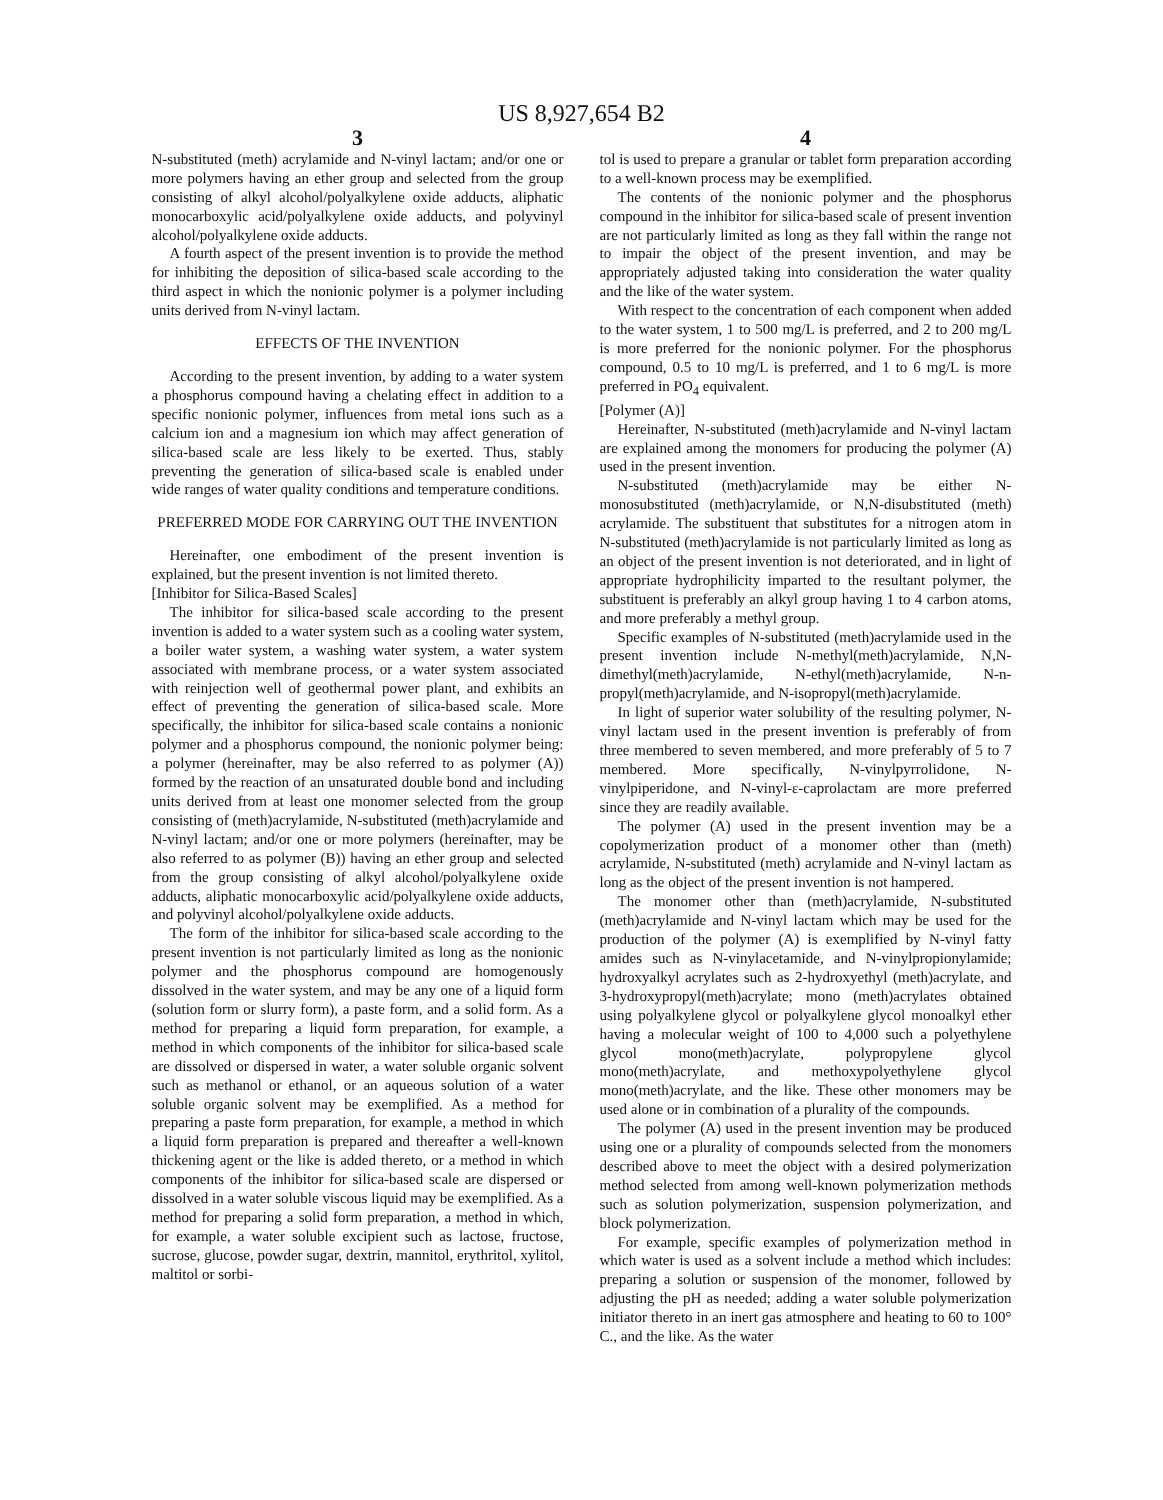US 8,927,654 B2
3
N-substituted (meth) acrylamide and N-vinyl lactam; and/or one or more polymers having an ether group and selected from the group consisting of alkyl alcohol/polyalkylene oxide adducts, aliphatic monocarboxylic acid/polyalkylene oxide adducts, and polyvinyl alcohol/polyalkylene oxide adducts.
A fourth aspect of the present invention is to provide the method for inhibiting the deposition of silica-based scale according to the third aspect in which the nonionic polymer is a polymer including units derived from N-vinyl lactam.
EFFECTS OF THE INVENTION
According to the present invention, by adding to a water system a phosphorus compound having a chelating effect in addition to a specific nonionic polymer, influences from metal ions such as a calcium ion and a magnesium ion which may affect generation of silica-based scale are less likely to be exerted. Thus, stably preventing the generation of silica-based scale is enabled under wide ranges of water quality conditions and temperature conditions.
PREFERRED MODE FOR CARRYING OUT THE INVENTION
Hereinafter, one embodiment of the present invention is explained, but the present invention is not limited thereto.
[Inhibitor for Silica-Based Scales]
The inhibitor for silica-based scale according to the present invention is added to a water system such as a cooling water system, a boiler water system, a washing water system, a water system associated with membrane process, or a water system associated with reinjection well of geothermal power plant, and exhibits an effect of preventing the generation of silica-based scale. More specifically, the inhibitor for silica-based scale contains a nonionic polymer and a phosphorus compound, the nonionic polymer being: a polymer (hereinafter, may be also referred to as polymer (A)) formed by the reaction of an unsaturated double bond and including units derived from at least one monomer selected from the group consisting of (meth)acrylamide, N-substituted (meth)acrylamide and N-vinyl lactam; and/or one or more polymers (hereinafter, may be also referred to as polymer (B)) having an ether group and selected from the group consisting of alkyl alcohol/polyalkylene oxide adducts, aliphatic monocarboxylic acid/polyalkylene oxide adducts, and polyvinyl alcohol/polyalkylene oxide adducts.
The form of the inhibitor for silica-based scale according to the present invention is not particularly limited as long as the nonionic polymer and the phosphorus compound are homogenously dissolved in the water system, and may be any one of a liquid form (solution form or slurry form), a paste form, and a solid form. As a method for preparing a liquid form preparation, for example, a method in which components of the inhibitor for silica-based scale are dissolved or dispersed in water, a water soluble organic solvent such as methanol or ethanol, or an aqueous solution of a water soluble organic solvent may be exemplified. As a method for preparing a paste form preparation, for example, a method in which a liquid form preparation is prepared and thereafter a well-known thickening agent or the like is added thereto, or a method in which components of the inhibitor for silica-based scale are dispersed or dissolved in a water soluble viscous liquid may be exemplified. As a method for preparing a solid form preparation, a method in which, for example, a water soluble excipient such as lactose, fructose, sucrose, glucose, powder sugar, dextrin, mannitol, erythritol, xylitol, maltitol or sorbi-
4
tol is used to prepare a granular or tablet form preparation according to a well-known process may be exemplified.
The contents of the nonionic polymer and the phosphorus compound in the inhibitor for silica-based scale of present invention are not particularly limited as long as they fall within the range not to impair the object of the present invention, and may be appropriately adjusted taking into consideration the water quality and the like of the water system.
With respect to the concentration of each component when added to the water system, 1 to 500 mg/L is preferred, and 2 to 200 mg/L is more preferred for the nonionic polymer. For the phosphorus compound, 0.5 to 10 mg/L is preferred, and 1 to 6 mg/L is more preferred in PO<sub>4</sub> equivalent.
[Polymer (A)]
Hereinafter, N-substituted (meth)acrylamide and N-vinyl lactam are explained among the monomers for producing the polymer (A) used in the present invention.
N-substituted (meth)acrylamide may be either N-monosubstituted (meth)acrylamide, or N,N-disubstituted (meth) acrylamide. The substituent that substitutes for a nitrogen atom in N-substituted (meth)acrylamide is not particularly limited as long as an object of the present invention is not deteriorated, and in light of appropriate hydrophilicity imparted to the resultant polymer, the substituent is preferably an alkyl group having 1 to 4 carbon atoms, and more preferably a methyl group.
Specific examples of N-substituted (meth)acrylamide used in the present invention include N-methyl(meth)acrylamide, N,N-dimethyl(meth)acrylamide, N-ethyl(meth)acrylamide, N-n-propyl(meth)acrylamide, and N-isopropyl(meth)acrylamide.
In light of superior water solubility of the resulting polymer, N-vinyl lactam used in the present invention is preferably of from three membered to seven membered, and more preferably of 5 to 7 membered. More specifically, N-vinylpyrrolidone, N-vinylpiperidone, and N-vinyl-ε-caprolactam are more preferred since they are readily available.
The polymer (A) used in the present invention may be a copolymerization product of a monomer other than (meth) acrylamide, N-substituted (meth) acrylamide and N-vinyl lactam as long as the object of the present invention is not hampered.
The monomer other than (meth)acrylamide, N-substituted (meth)acrylamide and N-vinyl lactam which may be used for the production of the polymer (A) is exemplified by N-vinyl fatty amides such as N-vinylacetamide, and N-vinylpropionylamide; hydroxyalkyl acrylates such as 2-hydroxyethyl (meth)acrylate, and 3-hydroxypropyl(meth)acrylate; mono (meth)acrylates obtained using polyalkylene glycol or polyalkylene glycol monoalkyl ether having a molecular weight of 100 to 4,000 such a polyethylene glycol mono(meth)acrylate, polypropylene glycol mono(meth)acrylate, and methoxypolyethylene glycol mono(meth)acrylate, and the like. These other monomers may be used alone or in combination of a plurality of the compounds.
The polymer (A) used in the present invention may be produced using one or a plurality of compounds selected from the monomers described above to meet the object with a desired polymerization method selected from among well-known polymerization methods such as solution polymerization, suspension polymerization, and block polymerization.
For example, specific examples of polymerization method in which water is used as a solvent include a method which includes: preparing a solution or suspension of the monomer, followed by adjusting the pH as needed; adding a water soluble polymerization initiator thereto in an inert gas atmosphere and heating to 60 to 100° C., and the like. As the water